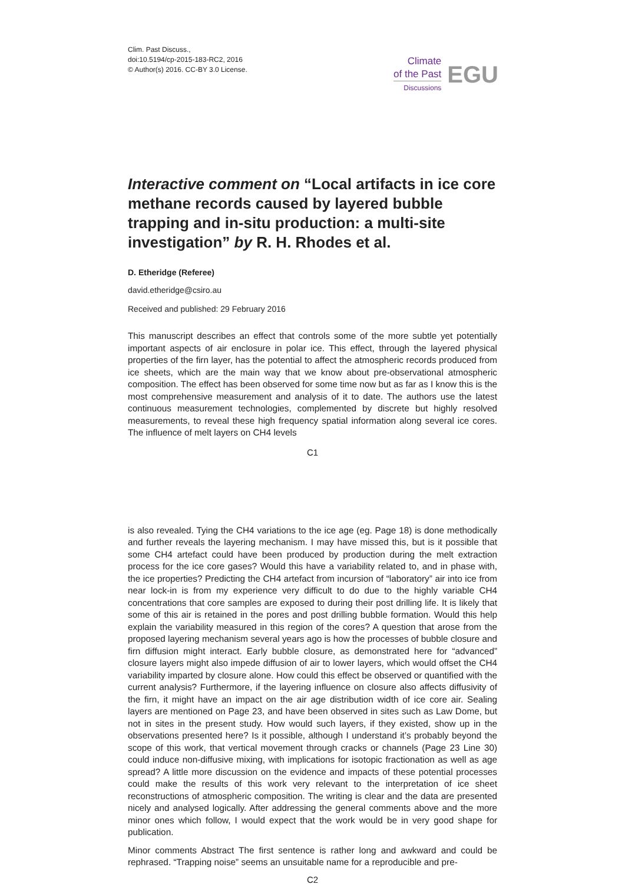Clim. Past Discuss.,
doi:10.5194/cp-2015-183-RC2, 2016
© Author(s) 2016. CC-BY 3.0 License.
Climate
of the Past
Discussions
EGU
Interactive comment on “Local artifacts in ice core methane records caused by layered bubble trapping and in-situ production: a multi-site investigation” by R. H. Rhodes et al.
D. Etheridge (Referee)
david.etheridge@csiro.au
Received and published: 29 February 2016
This manuscript describes an effect that controls some of the more subtle yet potentially important aspects of air enclosure in polar ice. This effect, through the layered physical properties of the firn layer, has the potential to affect the atmospheric records produced from ice sheets, which are the main way that we know about pre-observational atmospheric composition. The effect has been observed for some time now but as far as I know this is the most comprehensive measurement and analysis of it to date. The authors use the latest continuous measurement technologies, complemented by discrete but highly resolved measurements, to reveal these high frequency spatial information along several ice cores. The influence of melt layers on CH4 levels
C1
is also revealed. Tying the CH4 variations to the ice age (eg. Page 18) is done methodically and further reveals the layering mechanism. I may have missed this, but is it possible that some CH4 artefact could have been produced by production during the melt extraction process for the ice core gases? Would this have a variability related to, and in phase with, the ice properties? Predicting the CH4 artefact from incursion of “laboratory” air into ice from near lock-in is from my experience very difficult to do due to the highly variable CH4 concentrations that core samples are exposed to during their post drilling life. It is likely that some of this air is retained in the pores and post drilling bubble formation. Would this help explain the variability measured in this region of the cores? A question that arose from the proposed layering mechanism several years ago is how the processes of bubble closure and firn diffusion might interact. Early bubble closure, as demonstrated here for “advanced” closure layers might also impede diffusion of air to lower layers, which would offset the CH4 variability imparted by closure alone. How could this effect be observed or quantified with the current analysis? Furthermore, if the layering influence on closure also affects diffusivity of the firn, it might have an impact on the air age distribution width of ice core air. Sealing layers are mentioned on Page 23, and have been observed in sites such as Law Dome, but not in sites in the present study. How would such layers, if they existed, show up in the observations presented here? Is it possible, although I understand it’s probably beyond the scope of this work, that vertical movement through cracks or channels (Page 23 Line 30) could induce non-diffusive mixing, with implications for isotopic fractionation as well as age spread? A little more discussion on the evidence and impacts of these potential processes could make the results of this work very relevant to the interpretation of ice sheet reconstructions of atmospheric composition. The writing is clear and the data are presented nicely and analysed logically. After addressing the general comments above and the more minor ones which follow, I would expect that the work would be in very good shape for publication.
Minor comments Abstract The first sentence is rather long and awkward and could be rephrased. “Trapping noise” seems an unsuitable name for a reproducible and pre-
C2